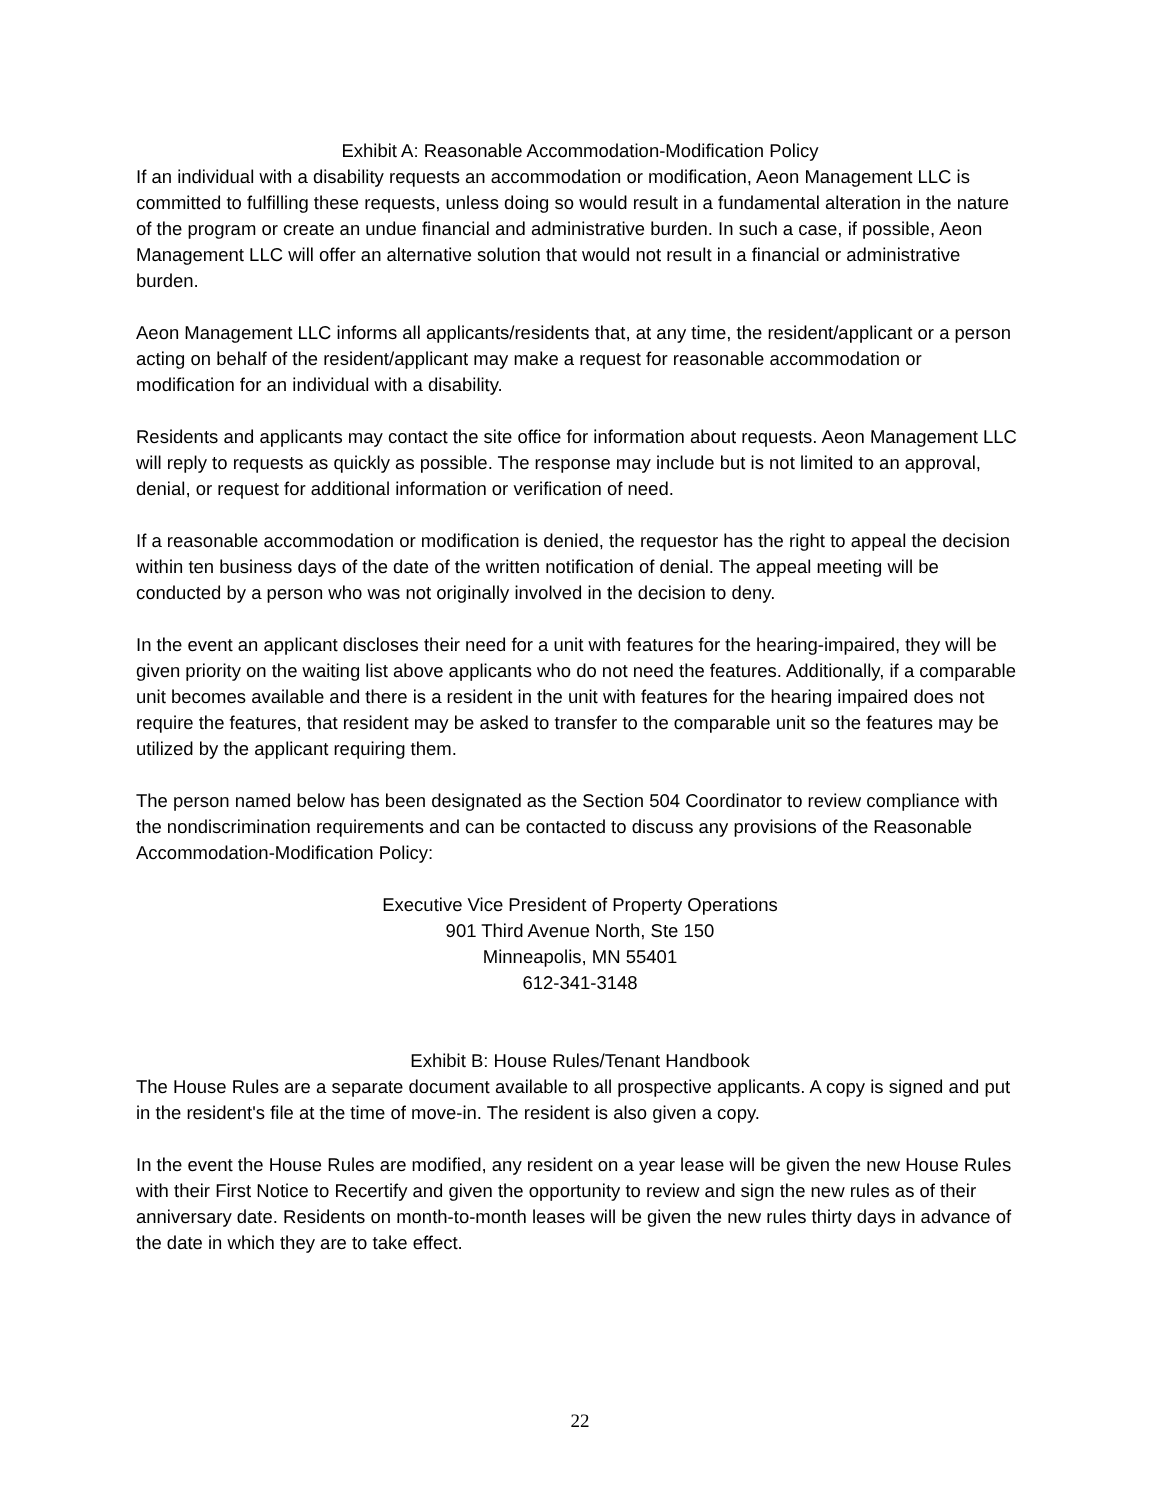Exhibit A: Reasonable Accommodation-Modification Policy
If an individual with a disability requests an accommodation or modification, Aeon Management LLC is committed to fulfilling these requests, unless doing so would result in a fundamental alteration in the nature of the program or create an undue financial and administrative burden. In such a case, if possible, Aeon Management LLC will offer an alternative solution that would not result in a financial or administrative burden.
Aeon Management LLC informs all applicants/residents that, at any time, the resident/applicant or a person acting on behalf of the resident/applicant may make a request for reasonable accommodation or modification for an individual with a disability.
Residents and applicants may contact the site office for information about requests. Aeon Management LLC will reply to requests as quickly as possible. The response may include but is not limited to an approval, denial, or request for additional information or verification of need.
If a reasonable accommodation or modification is denied, the requestor has the right to appeal the decision within ten business days of the date of the written notification of denial. The appeal meeting will be conducted by a person who was not originally involved in the decision to deny.
In the event an applicant discloses their need for a unit with features for the hearing-impaired, they will be given priority on the waiting list above applicants who do not need the features. Additionally, if a comparable unit becomes available and there is a resident in the unit with features for the hearing impaired does not require the features, that resident may be asked to transfer to the comparable unit so the features may be utilized by the applicant requiring them.
The person named below has been designated as the Section 504 Coordinator to review compliance with the nondiscrimination requirements and can be contacted to discuss any provisions of the Reasonable Accommodation-Modification Policy:
Executive Vice President of Property Operations
901 Third Avenue North, Ste 150
Minneapolis, MN 55401
612-341-3148
Exhibit B: House Rules/Tenant Handbook
The House Rules are a separate document available to all prospective applicants. A copy is signed and put in the resident's file at the time of move-in. The resident is also given a copy.
In the event the House Rules are modified, any resident on a year lease will be given the new House Rules with their First Notice to Recertify and given the opportunity to review and sign the new rules as of their anniversary date. Residents on month-to-month leases will be given the new rules thirty days in advance of the date in which they are to take effect.
22